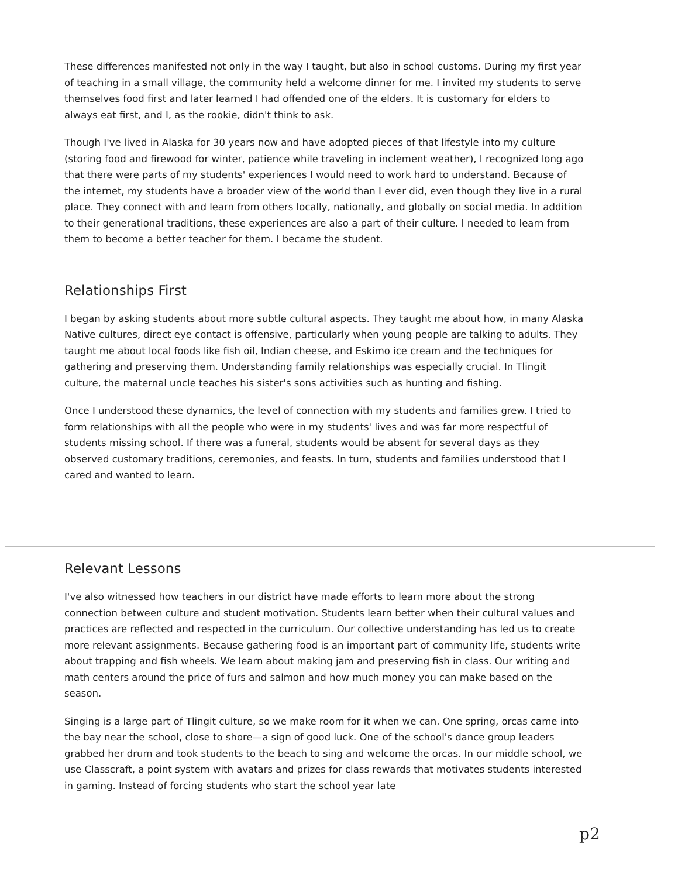These differences manifested not only in the way I taught, but also in school customs. During my first year of teaching in a small village, the community held a welcome dinner for me. I invited my students to serve themselves food first and later learned I had offended one of the elders. It is customary for elders to always eat first, and I, as the rookie, didn't think to ask.
Though I've lived in Alaska for 30 years now and have adopted pieces of that lifestyle into my culture (storing food and firewood for winter, patience while traveling in inclement weather), I recognized long ago that there were parts of my students' experiences I would need to work hard to understand. Because of the internet, my students have a broader view of the world than I ever did, even though they live in a rural place. They connect with and learn from others locally, nationally, and globally on social media. In addition to their generational traditions, these experiences are also a part of their culture. I needed to learn from them to become a better teacher for them. I became the student.
Relationships First
I began by asking students about more subtle cultural aspects. They taught me about how, in many Alaska Native cultures, direct eye contact is offensive, particularly when young people are talking to adults. They taught me about local foods like fish oil, Indian cheese, and Eskimo ice cream and the techniques for gathering and preserving them. Understanding family relationships was especially crucial. In Tlingit culture, the maternal uncle teaches his sister's sons activities such as hunting and fishing.
Once I understood these dynamics, the level of connection with my students and families grew. I tried to form relationships with all the people who were in my students' lives and was far more respectful of students missing school. If there was a funeral, students would be absent for several days as they observed customary traditions, ceremonies, and feasts. In turn, students and families understood that I cared and wanted to learn.
Relevant Lessons
I've also witnessed how teachers in our district have made efforts to learn more about the strong connection between culture and student motivation. Students learn better when their cultural values and practices are reflected and respected in the curriculum. Our collective understanding has led us to create more relevant assignments. Because gathering food is an important part of community life, students write about trapping and fish wheels. We learn about making jam and preserving fish in class. Our writing and math centers around the price of furs and salmon and how much money you can make based on the season.
Singing is a large part of Tlingit culture, so we make room for it when we can. One spring, orcas came into the bay near the school, close to shore—a sign of good luck. One of the school's dance group leaders grabbed her drum and took students to the beach to sing and welcome the orcas. In our middle school, we use Classcraft, a point system with avatars and prizes for class rewards that motivates students interested in gaming. Instead of forcing students who start the school year late
p2